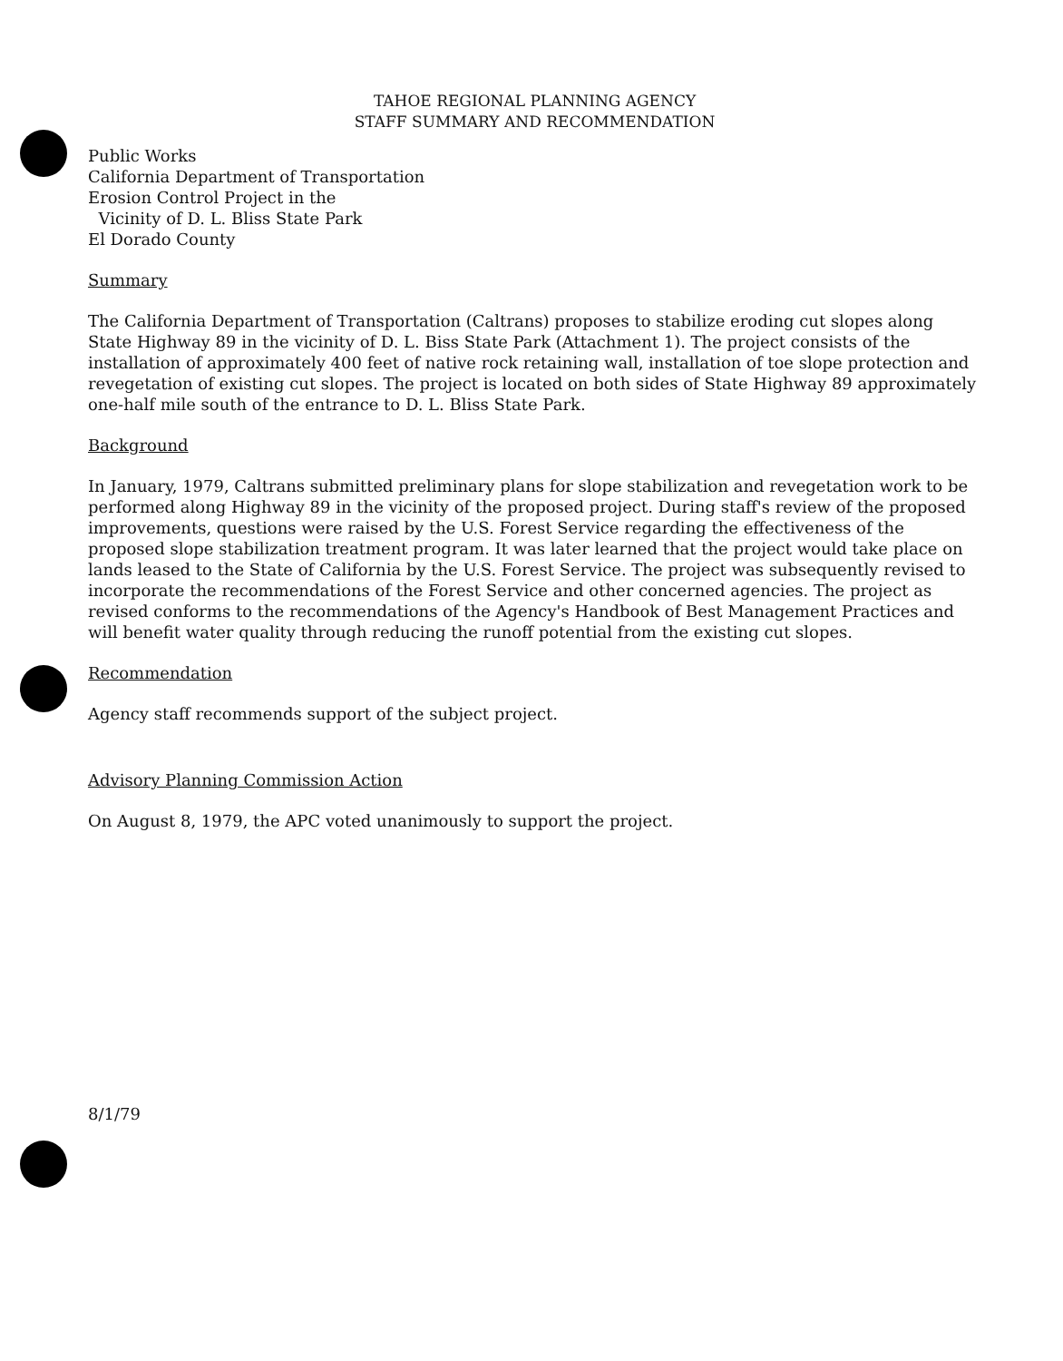TAHOE REGIONAL PLANNING AGENCY
STAFF SUMMARY AND RECOMMENDATION
Public Works
California Department of Transportation
Erosion Control Project in the
Vicinity of D. L. Bliss State Park
El Dorado County
Summary
The California Department of Transportation (Caltrans) proposes to stabilize eroding cut slopes along State Highway 89 in the vicinity of D. L. Biss State Park (Attachment 1). The project consists of the installation of approximately 400 feet of native rock retaining wall, installation of toe slope protection and revegetation of existing cut slopes. The project is located on both sides of State Highway 89 approximately one-half mile south of the entrance to D. L. Bliss State Park.
Background
In January, 1979, Caltrans submitted preliminary plans for slope stabilization and revegetation work to be performed along Highway 89 in the vicinity of the proposed project. During staff's review of the proposed improvements, questions were raised by the U.S. Forest Service regarding the effectiveness of the proposed slope stabilization treatment program. It was later learned that the project would take place on lands leased to the State of California by the U.S. Forest Service. The project was subsequently revised to incorporate the recommendations of the Forest Service and other concerned agencies. The project as revised conforms to the recommendations of the Agency's Handbook of Best Management Practices and will benefit water quality through reducing the runoff potential from the existing cut slopes.
Recommendation
Agency staff recommends support of the subject project.
Advisory Planning Commission Action
On August 8, 1979, the APC voted unanimously to support the project.
8/1/79